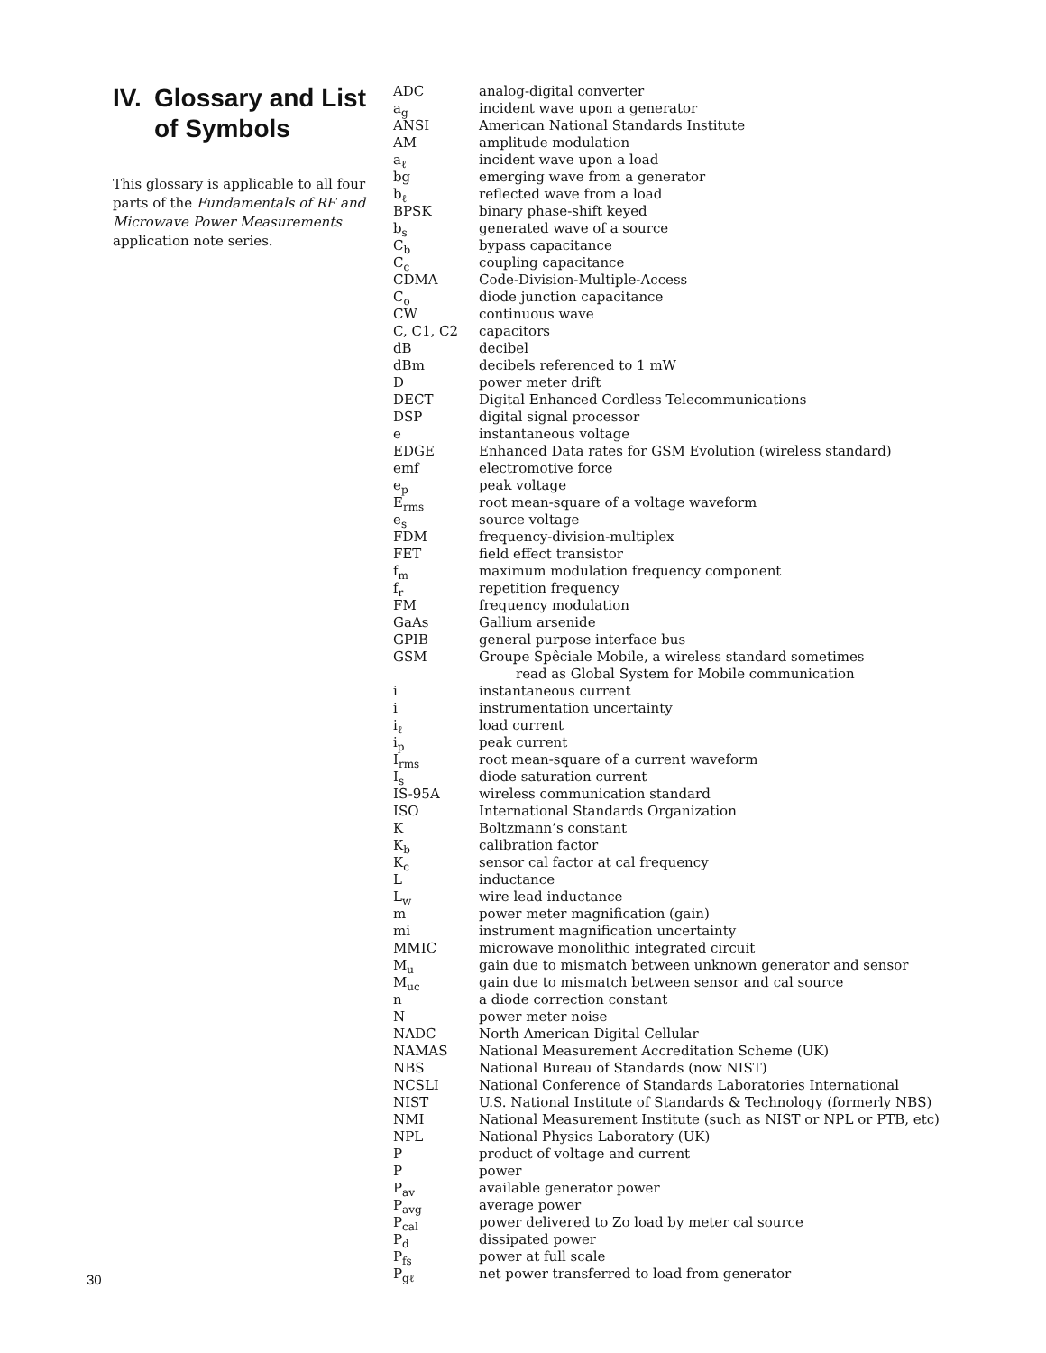IV. Glossary and List of Symbols
This glossary is applicable to all four parts of the Fundamentals of RF and Microwave Power Measurements application note series.
| ADC | analog-digital converter |
| a<sub>g</sub> | incident wave upon a generator |
| ANSI | American National Standards Institute |
| AM | amplitude modulation |
| a<sub>ℓ</sub> | incident wave upon a load |
| bg | emerging wave from a generator |
| b<sub>ℓ</sub> | reflected wave from a load |
| BPSK | binary phase-shift keyed |
| b<sub>s</sub> | generated wave of a source |
| C<sub>b</sub> | bypass capacitance |
| C<sub>c</sub> | coupling capacitance |
| CDMA | Code-Division-Multiple-Access |
| C<sub>o</sub> | diode junction capacitance |
| CW | continuous wave |
| C, C1, C2 | capacitors |
| dB | decibel |
| dBm | decibels referenced to 1 mW |
| D | power meter drift |
| DECT | Digital Enhanced Cordless Telecommunications |
| DSP | digital signal processor |
| e | instantaneous voltage |
| EDGE | Enhanced Data rates for GSM Evolution (wireless standard) |
| emf | electromotive force |
| e<sub>p</sub> | peak voltage |
| E<sub>rms</sub> | root mean-square of a voltage waveform |
| e<sub>s</sub> | source voltage |
| FDM | frequency-division-multiplex |
| FET | field effect transistor |
| f<sub>m</sub> | maximum modulation frequency component |
| f<sub>r</sub> | repetition frequency |
| FM | frequency modulation |
| GaAs | Gallium arsenide |
| GPIB | general purpose interface bus |
| GSM | Groupe Spêciale Mobile, a wireless standard sometimes read as Global System for Mobile communication |
| i | instantaneous current |
| i | instrumentation uncertainty |
| i<sub>ℓ</sub> | load current |
| i<sub>p</sub> | peak current |
| I<sub>rms</sub> | root mean-square of a current waveform |
| I<sub>s</sub> | diode saturation current |
| IS-95A | wireless communication standard |
| ISO | International Standards Organization |
| K | Boltzmann’s constant |
| K<sub>b</sub> | calibration factor |
| K<sub>c</sub> | sensor cal factor at cal frequency |
| L | inductance |
| L<sub>w</sub> | wire lead inductance |
| m | power meter magnification (gain) |
| mi | instrument magnification uncertainty |
| MMIC | microwave monolithic integrated circuit |
| M<sub>u</sub> | gain due to mismatch between unknown generator and sensor |
| M<sub>uc</sub> | gain due to mismatch between sensor and cal source |
| n | a diode correction constant |
| N | power meter noise |
| NADC | North American Digital Cellular |
| NAMAS | National Measurement Accreditation Scheme (UK) |
| NBS | National Bureau of Standards (now NIST) |
| NCSLI | National Conference of Standards Laboratories International |
| NIST | U.S. National Institute of Standards & Technology (formerly NBS) |
| NMI | National Measurement Institute (such as NIST or NPL or PTB, etc) |
| NPL | National Physics Laboratory (UK) |
| P | product of voltage and current |
| P | power |
| P<sub>av</sub> | available generator power |
| P<sub>avg</sub> | average power |
| P<sub>cal</sub> | power delivered to Zo load by meter cal source |
| P<sub>d</sub> | dissipated power |
| P<sub>fs</sub> | power at full scale |
| P<sub>gℓ</sub> | net power transferred to load from generator |
30